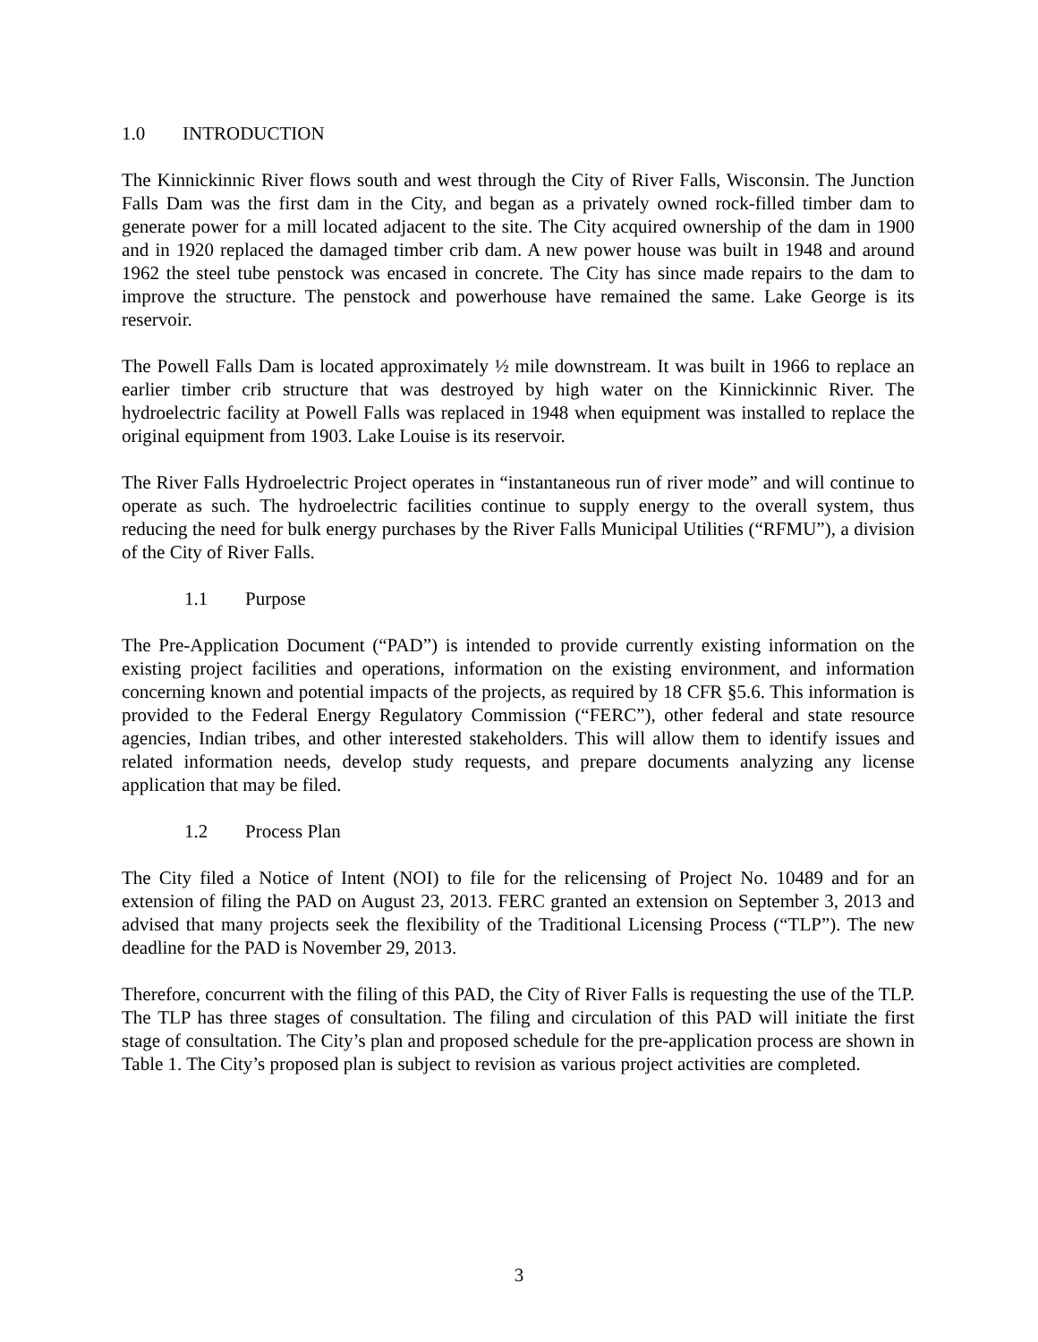1.0 INTRODUCTION
The Kinnickinnic River flows south and west through the City of River Falls, Wisconsin. The Junction Falls Dam was the first dam in the City, and began as a privately owned rock-filled timber dam to generate power for a mill located adjacent to the site. The City acquired ownership of the dam in 1900 and in 1920 replaced the damaged timber crib dam. A new power house was built in 1948 and around 1962 the steel tube penstock was encased in concrete. The City has since made repairs to the dam to improve the structure. The penstock and powerhouse have remained the same. Lake George is its reservoir.
The Powell Falls Dam is located approximately ½ mile downstream. It was built in 1966 to replace an earlier timber crib structure that was destroyed by high water on the Kinnickinnic River. The hydroelectric facility at Powell Falls was replaced in 1948 when equipment was installed to replace the original equipment from 1903. Lake Louise is its reservoir.
The River Falls Hydroelectric Project operates in “instantaneous run of river mode” and will continue to operate as such. The hydroelectric facilities continue to supply energy to the overall system, thus reducing the need for bulk energy purchases by the River Falls Municipal Utilities (“RFMU”), a division of the City of River Falls.
1.1 Purpose
The Pre-Application Document (“PAD”) is intended to provide currently existing information on the existing project facilities and operations, information on the existing environment, and information concerning known and potential impacts of the projects, as required by 18 CFR §5.6. This information is provided to the Federal Energy Regulatory Commission (“FERC”), other federal and state resource agencies, Indian tribes, and other interested stakeholders. This will allow them to identify issues and related information needs, develop study requests, and prepare documents analyzing any license application that may be filed.
1.2 Process Plan
The City filed a Notice of Intent (NOI) to file for the relicensing of Project No. 10489 and for an extension of filing the PAD on August 23, 2013. FERC granted an extension on September 3, 2013 and advised that many projects seek the flexibility of the Traditional Licensing Process (“TLP”). The new deadline for the PAD is November 29, 2013.
Therefore, concurrent with the filing of this PAD, the City of River Falls is requesting the use of the TLP. The TLP has three stages of consultation. The filing and circulation of this PAD will initiate the first stage of consultation. The City’s plan and proposed schedule for the pre-application process are shown in Table 1. The City’s proposed plan is subject to revision as various project activities are completed.
3